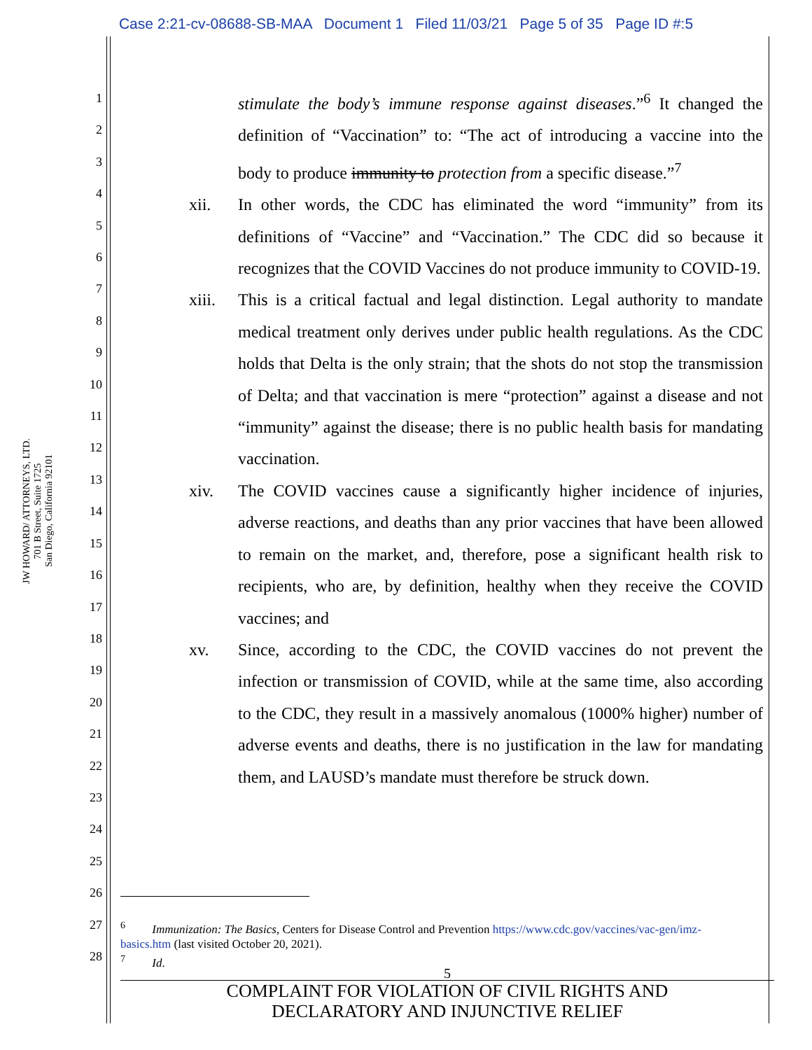Case 2:21-cv-08688-SB-MAA Document 1 Filed 11/03/21 Page 5 of 35 Page ID #:5
JW HOWARD/ ATTORNEYS, LTD.
701 B Street, Suite 1725
San Diego, California 92101
1
2
3
4
5
6
7
8
9
10
11
12
13
14
15
16
17
18
19
20
21
22
23
24
25
26
27
28
stimulate the body’s immune response against diseases.”<sup>6</sup> It changed the definition of “Vaccination” to: “The act of introducing a vaccine into the body to produce immunity to protection from a specific disease.”<sup>7</sup>
xii. In other words, the CDC has eliminated the word “immunity” from its definitions of “Vaccine” and “Vaccination.” The CDC did so because it recognizes that the COVID Vaccines do not produce immunity to COVID-19.
xiii. This is a critical factual and legal distinction. Legal authority to mandate medical treatment only derives under public health regulations. As the CDC holds that Delta is the only strain; that the shots do not stop the transmission of Delta; and that vaccination is mere “protection” against a disease and not “immunity” against the disease; there is no public health basis for mandating vaccination.
xiv. The COVID vaccines cause a significantly higher incidence of injuries, adverse reactions, and deaths than any prior vaccines that have been allowed to remain on the market, and, therefore, pose a significant health risk to recipients, who are, by definition, healthy when they receive the COVID vaccines; and
xv. Since, according to the CDC, the COVID vaccines do not prevent the infection or transmission of COVID, while at the same time, also according to the CDC, they result in a massively anomalous (1000% higher) number of adverse events and deaths, there is no justification in the law for mandating them, and LAUSD’s mandate must therefore be struck down.
<sup>6</sup> Immunization: The Basics, Centers for Disease Control and Prevention https://www.cdc.gov/vaccines/vac-gen/imz-basics.htm (last visited October 20, 2021).
<sup>7</sup> Id.
5
COMPLAINT FOR VIOLATION OF CIVIL RIGHTS AND
DECLARATORY AND INJUNCTIVE RELIEF